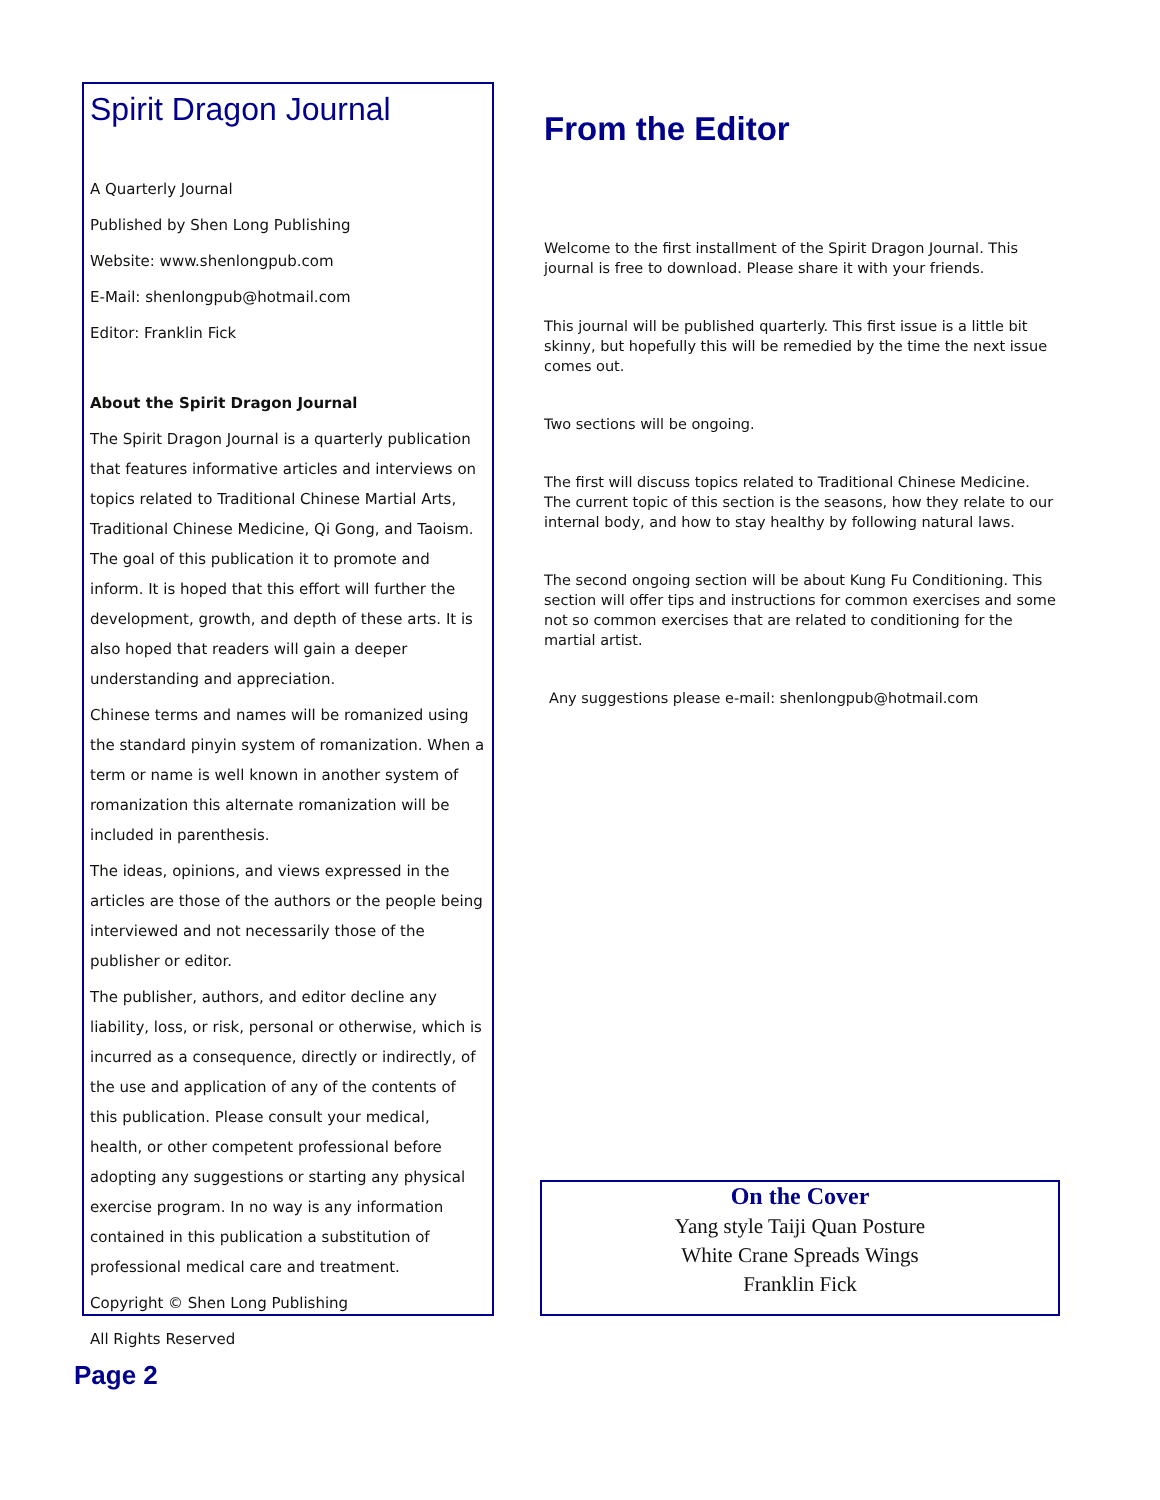Spirit Dragon Journal
A Quarterly Journal
Published by Shen Long Publishing
Website: www.shenlongpub.com
E-Mail: shenlongpub@hotmail.com
Editor: Franklin Fick
About the Spirit Dragon Journal
The Spirit Dragon Journal is a quarterly publication that features informative articles and interviews on topics related to Traditional Chinese Martial Arts, Traditional Chinese Medicine, Qi Gong, and Taoism. The goal of this publication it to promote and inform. It is hoped that this effort will further the development, growth, and depth of these arts. It is also hoped that readers will gain a deeper understanding and appreciation.
Chinese terms and names will be romanized using the standard pinyin system of romanization. When a term or name is well known in another system of romanization this alternate romanization will be included in parenthesis.
The ideas, opinions, and views expressed in the articles are those of the authors or the people being interviewed and not necessarily those of the publisher or editor.
The publisher, authors, and editor decline any liability, loss, or risk, personal or otherwise, which is incurred as a consequence, directly or indirectly, of the use and application of any of the contents of this publication. Please consult your medical, health, or other competent professional before adopting any suggestions or starting any physical exercise program. In no way is any information contained in this publication a substitution of professional medical care and treatment.
Copyright © Shen Long Publishing
All Rights Reserved
From the Editor
Welcome to the first installment of the Spirit Dragon Journal. This journal is free to download. Please share it with your friends.
This journal will be published quarterly. This first issue is a little bit skinny, but hopefully this will be remedied by the time the next issue comes out.
Two sections will be ongoing.
The first will discuss topics related to Traditional Chinese Medicine. The current topic of this section is the seasons, how they relate to our internal body, and how to stay healthy by following natural laws.
The second ongoing section will be about Kung Fu Conditioning. This section will offer tips and instructions for common exercises and some not so common exercises that are related to conditioning for the martial artist.
Any suggestions please e-mail: shenlongpub@hotmail.com
On the Cover
Yang style Taiji Quan Posture
White Crane Spreads Wings
Franklin Fick
Page 2